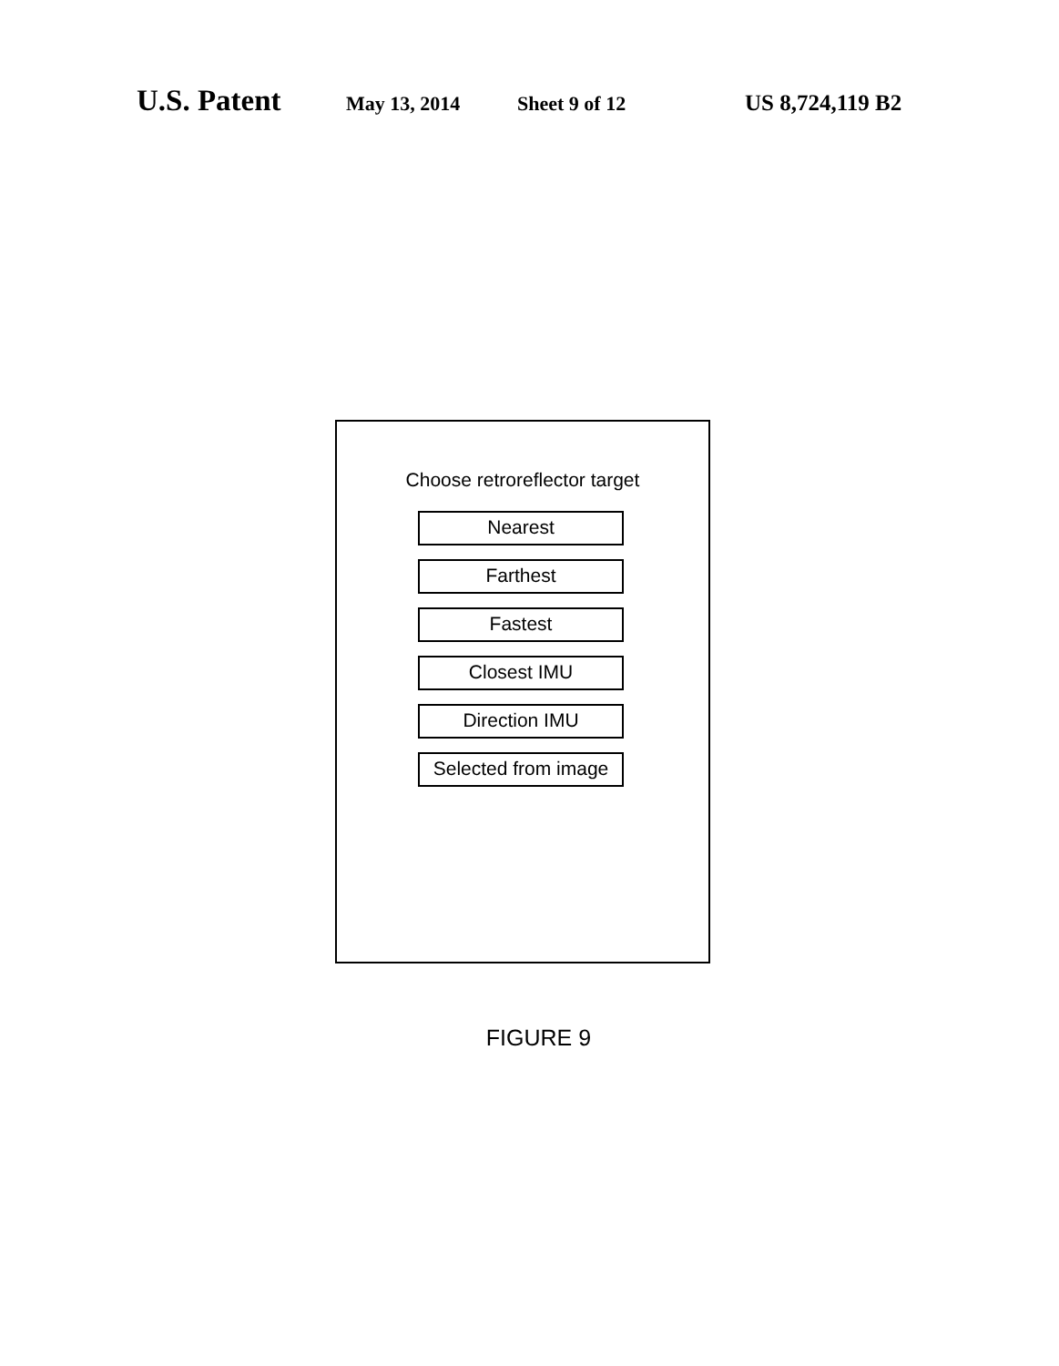U.S. Patent May 13, 2014 Sheet 9 of 12 US 8,724,119 B2
Choose retroreflector target
Nearest
Farthest
Fastest
Closest IMU
Direction IMU
Selected from image
FIGURE 9